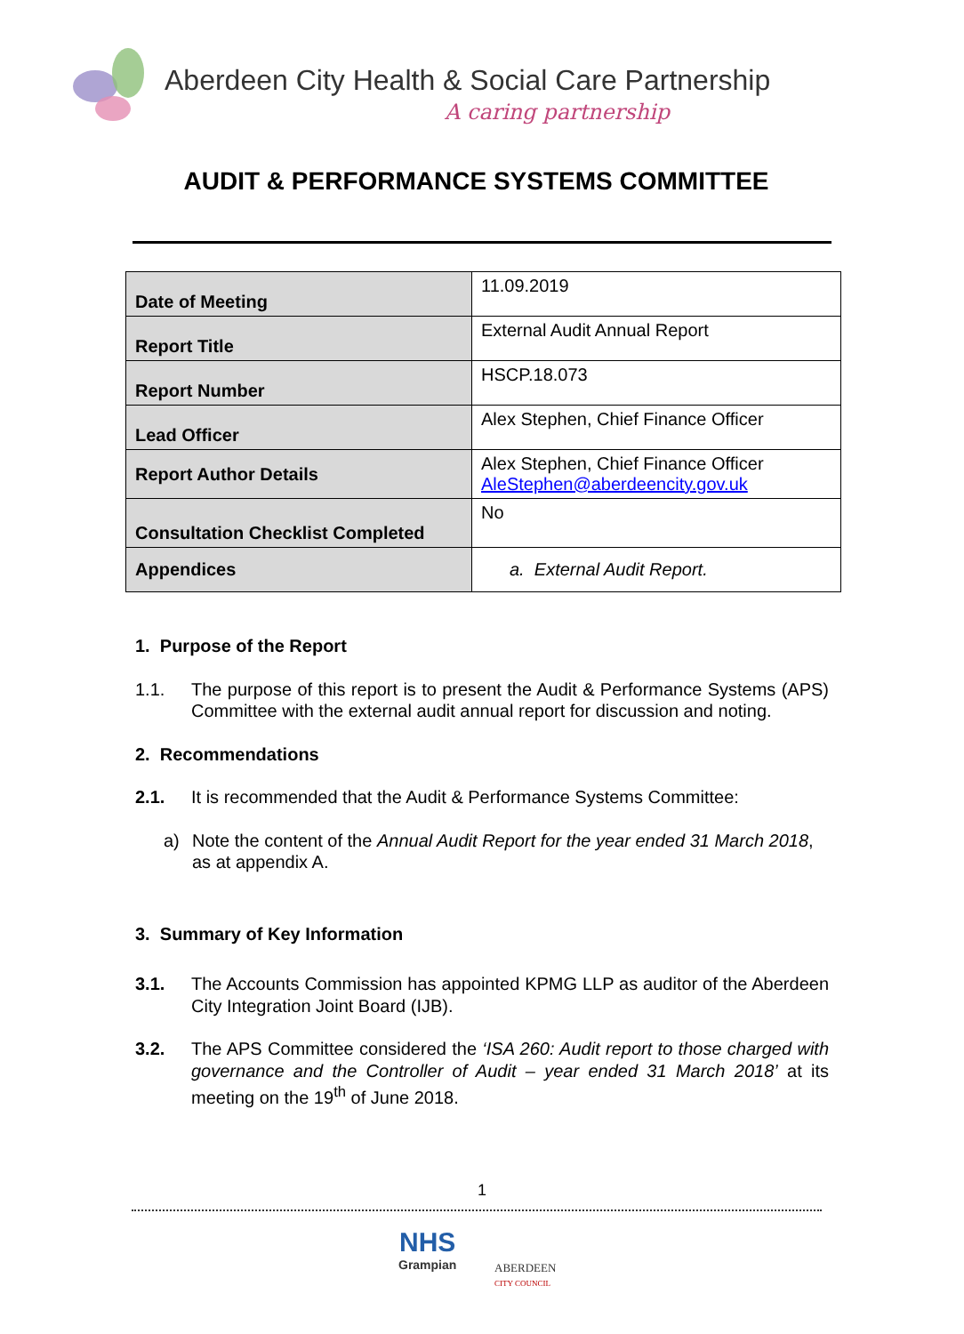Aberdeen City Health & Social Care Partnership
A caring partnership
AUDIT & PERFORMANCE SYSTEMS COMMITTEE
| Date of Meeting | 11.09.2019 |
| Report Title | External Audit Annual Report |
| Report Number | HSCP.18.073 |
| Lead Officer | Alex Stephen, Chief Finance Officer |
| Report Author Details | Alex Stephen, Chief Finance Officer AleStephen@aberdeencity.gov.uk |
| Consultation Checklist Completed | No |
| Appendices | a. External Audit Report. |
1. Purpose of the Report
1.1. The purpose of this report is to present the Audit & Performance Systems (APS) Committee with the external audit annual report for discussion and noting.
2. Recommendations
2.1. It is recommended that the Audit & Performance Systems Committee:
a) Note the content of the Annual Audit Report for the year ended 31 March 2018, as at appendix A.
3. Summary of Key Information
3.1. The Accounts Commission has appointed KPMG LLP as auditor of the Aberdeen City Integration Joint Board (IJB).
3.2. The APS Committee considered the ‘ISA 260: Audit report to those charged with governance and the Controller of Audit – year ended 31 March 2018’ at its meeting on the 19<sup>th</sup> of June 2018.
1
NHS
Grampian
ABERDEEN
CITY COUNCIL